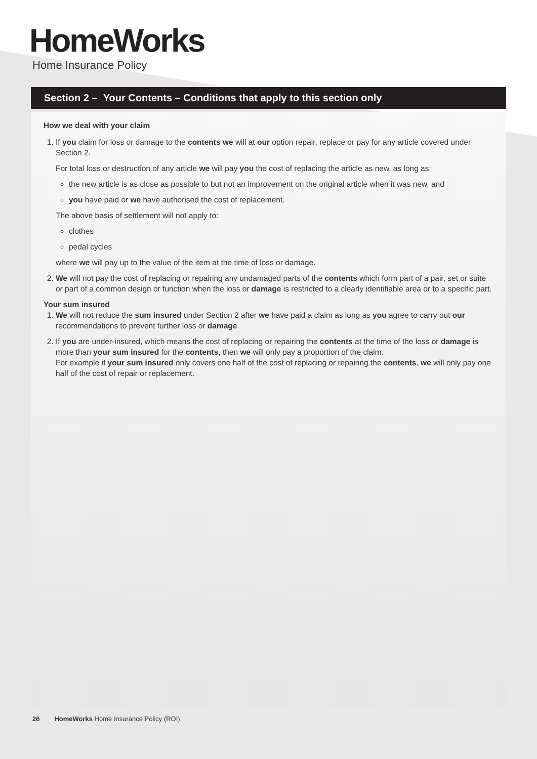HomeWorks
Home Insurance Policy
Section 2 – Your Contents – Conditions that apply to this section only
How we deal with your claim
1. If you claim for loss or damage to the contents we will at our option repair, replace or pay for any article covered under Section 2.
For total loss or destruction of any article we will pay you the cost of replacing the article as new, as long as:
the new article is as close as possible to but not an improvement on the original article when it was new, and
you have paid or we have authorised the cost of replacement.
The above basis of settlement will not apply to:
clothes
pedal cycles
where we will pay up to the value of the item at the time of loss or damage.
2. We will not pay the cost of replacing or repairing any undamaged parts of the contents which form part of a pair, set or suite or part of a common design or function when the loss or damage is restricted to a clearly identifiable area or to a specific part.
Your sum insured
1. We will not reduce the sum insured under Section 2 after we have paid a claim as long as you agree to carry out our recommendations to prevent further loss or damage.
2. If you are under-insured, which means the cost of replacing or repairing the contents at the time of the loss or damage is more than your sum insured for the contents, then we will only pay a proportion of the claim.
For example if your sum insured only covers one half of the cost of replacing or repairing the contents, we will only pay one half of the cost of repair or replacement.
26 HomeWorks Home Insurance Policy (ROI)